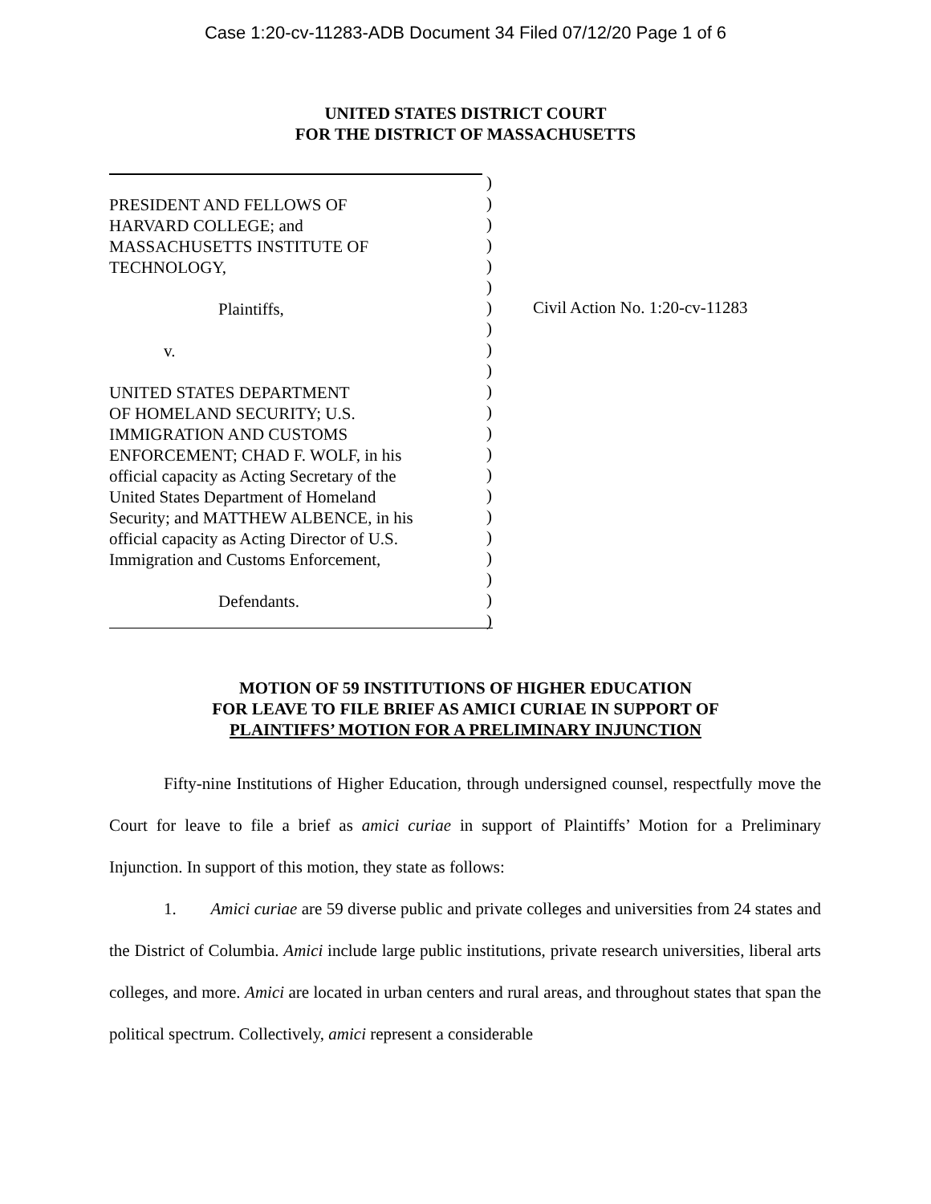Case 1:20-cv-11283-ADB Document 34 Filed 07/12/20 Page 1 of 6
UNITED STATES DISTRICT COURT
FOR THE DISTRICT OF MASSACHUSETTS
PRESIDENT AND FELLOWS OF
HARVARD COLLEGE; and
MASSACHUSETTS INSTITUTE OF
TECHNOLOGY,
Plaintiffs,
v.
UNITED STATES DEPARTMENT
OF HOMELAND SECURITY; U.S.
IMMIGRATION AND CUSTOMS
ENFORCEMENT; CHAD F. WOLF, in his
official capacity as Acting Secretary of the
United States Department of Homeland
Security; and MATTHEW ALBENCE, in his
official capacity as Acting Director of U.S.
Immigration and Customs Enforcement,
Defendants.
)
)
)
)
)
)
)
)
)
)
)
)
)
)
)
)
)
)
)
)
)
)
Civil Action No. 1:20-cv-11283
MOTION OF 59 INSTITUTIONS OF HIGHER EDUCATION
FOR LEAVE TO FILE BRIEF AS AMICI CURIAE IN SUPPORT OF
PLAINTIFFS’ MOTION FOR A PRELIMINARY INJUNCTION
Fifty-nine Institutions of Higher Education, through undersigned counsel, respectfully move the Court for leave to file a brief as amici curiae in support of Plaintiffs’ Motion for a Preliminary Injunction. In support of this motion, they state as follows:
1. Amici curiae are 59 diverse public and private colleges and universities from 24 states and the District of Columbia. Amici include large public institutions, private research universities, liberal arts colleges, and more. Amici are located in urban centers and rural areas, and throughout states that span the political spectrum. Collectively, amici represent a considerable